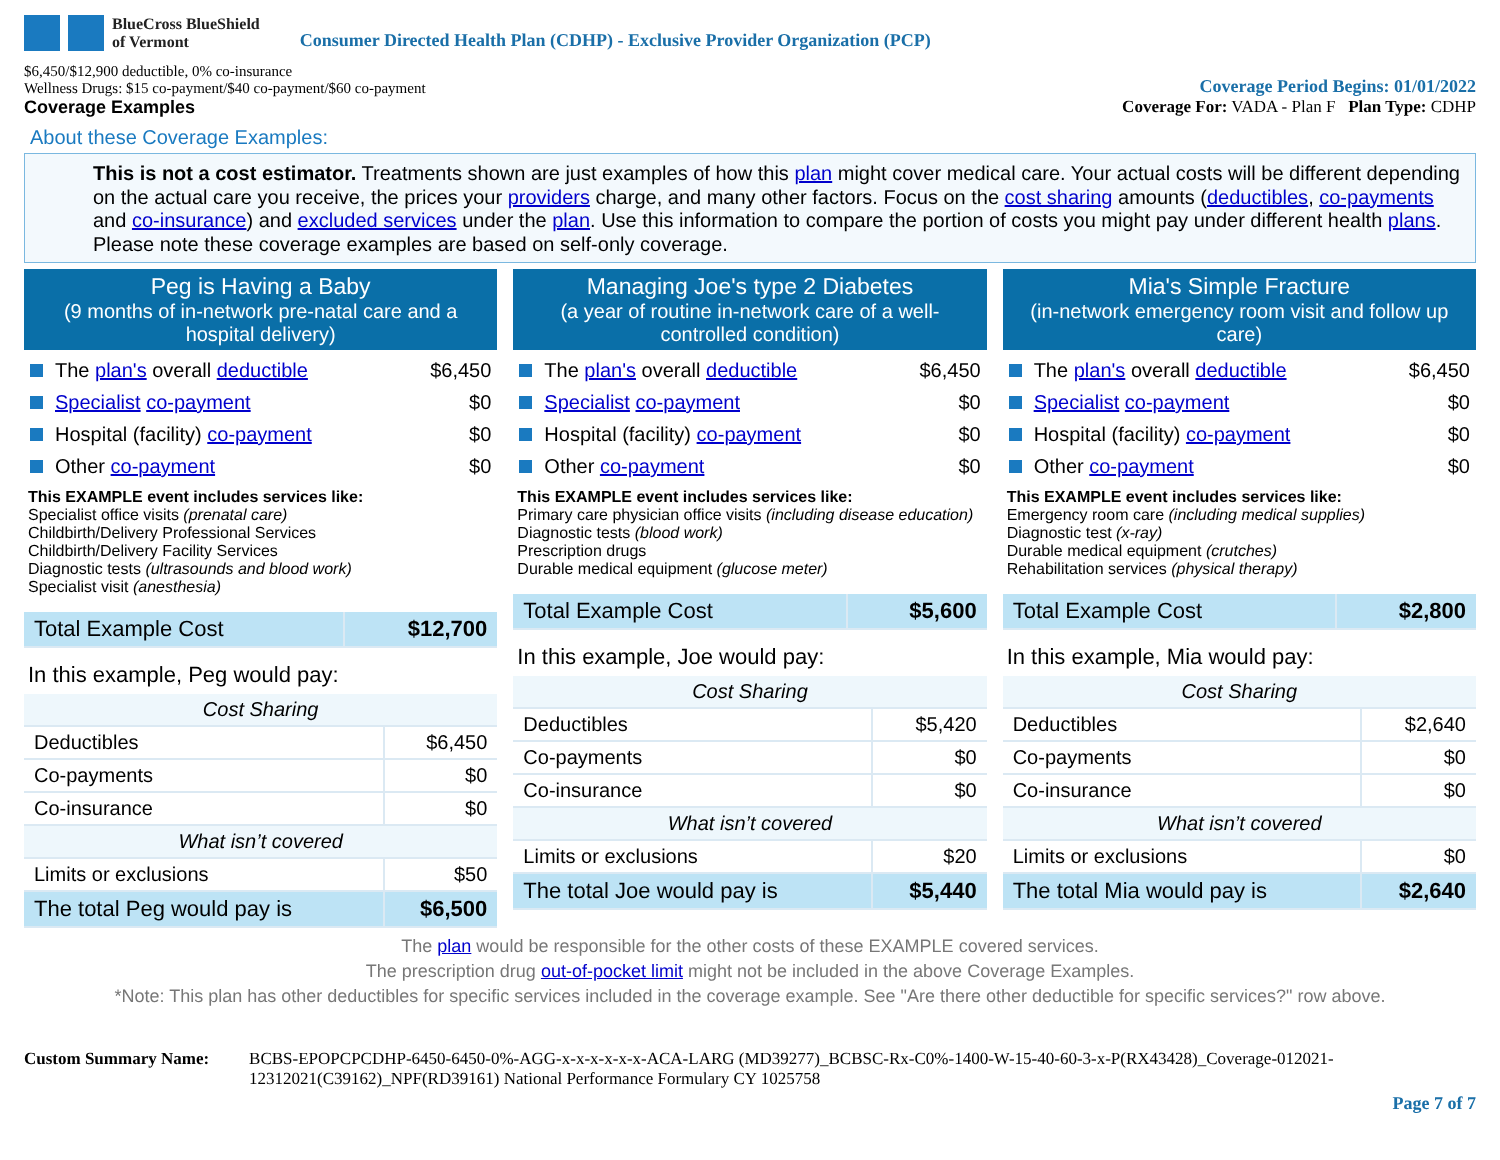BlueCross BlueShield
of Vermont
Consumer Directed Health Plan (CDHP) - Exclusive Provider Organization (PCP)
$6,450/$12,900 deductible, 0% co-insurance
Wellness Drugs: $15 co-payment/$40 co-payment/$60 co-payment
Coverage Period Begins: 01/01/2022
Coverage Examples Coverage For: VADA - Plan F Plan Type: CDHP
About these Coverage Examples:
This is not a cost estimator. Treatments shown are just examples of how this plan might cover medical care. Your actual costs will be different depending on the actual care you receive, the prices your providers charge, and many other factors. Focus on the cost sharing amounts (deductibles, co-payments and co-insurance) and excluded services under the plan. Use this information to compare the portion of costs you might pay under different health plans. Please note these coverage examples are based on self-only coverage.
Peg is Having a Baby
(9 months of in-network pre-natal care and a hospital delivery)
The plan's overall deductible $6,450
Specialist co-payment $0
Hospital (facility) co-payment $0
Other co-payment $0
This EXAMPLE event includes services like:
Specialist office visits (prenatal care)
Childbirth/Delivery Professional Services
Childbirth/Delivery Facility Services
Diagnostic tests (ultrasounds and blood work)
Specialist visit (anesthesia)
| Total Example Cost | $12,700 |
In this example, Peg would pay:
| Cost Sharing | |
| --- | --- |
| Deductibles | $6,450 |
| Co-payments | $0 |
| Co-insurance | $0 |
| What isn’t covered | |
| Limits or exclusions | $50 |
| The total Peg would pay is | $6,500 |
Managing Joe's type 2 Diabetes
(a year of routine in-network care of a well-controlled condition)
The plan's overall deductible $6,450
Specialist co-payment $0
Hospital (facility) co-payment $0
Other co-payment $0
This EXAMPLE event includes services like:
Primary care physician office visits (including disease education)
Diagnostic tests (blood work)
Prescription drugs
Durable medical equipment (glucose meter)
| Total Example Cost | $5,600 |
In this example, Joe would pay:
| Cost Sharing | |
| --- | --- |
| Deductibles | $5,420 |
| Co-payments | $0 |
| Co-insurance | $0 |
| What isn’t covered | |
| Limits or exclusions | $20 |
| The total Joe would pay is | $5,440 |
Mia's Simple Fracture
(in-network emergency room visit and follow up care)
The plan's overall deductible $6,450
Specialist co-payment $0
Hospital (facility) co-payment $0
Other co-payment $0
This EXAMPLE event includes services like:
Emergency room care (including medical supplies)
Diagnostic test (x-ray)
Durable medical equipment (crutches)
Rehabilitation services (physical therapy)
| Total Example Cost | $2,800 |
In this example, Mia would pay:
| Cost Sharing | |
| --- | --- |
| Deductibles | $2,640 |
| Co-payments | $0 |
| Co-insurance | $0 |
| What isn’t covered | |
| Limits or exclusions | $0 |
| The total Mia would pay is | $2,640 |
The plan would be responsible for the other costs of these EXAMPLE covered services.
The prescription drug out-of-pocket limit might not be included in the above Coverage Examples.
*Note: This plan has other deductibles for specific services included in the coverage example. See "Are there other deductible for specific services?" row above.
Custom Summary Name: BCBS-EPOPCPCDHP-6450-6450-0%-AGG-x-x-x-x-x-x-ACA-LARG (MD39277)_BCBSC-Rx-C0%-1400-W-15-40-60-3-x-P(RX43428)_Coverage-012021-12312021(C39162)_NPF(RD39161) National Performance Formulary CY 1025758
Page 7 of 7